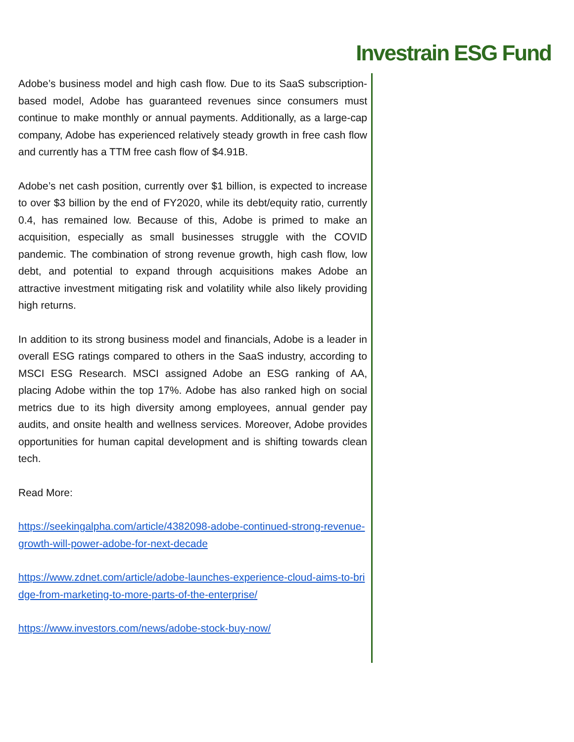Investrain ESG Fund
Adobe’s business model and high cash flow. Due to its SaaS subscription-based model, Adobe has guaranteed revenues since consumers must continue to make monthly or annual payments. Additionally, as a large-cap company, Adobe has experienced relatively steady growth in free cash flow and currently has a TTM free cash flow of $4.91B.
Adobe’s net cash position, currently over $1 billion, is expected to increase to over $3 billion by the end of FY2020, while its debt/equity ratio, currently 0.4, has remained low. Because of this, Adobe is primed to make an acquisition, especially as small businesses struggle with the COVID pandemic. The combination of strong revenue growth, high cash flow, low debt, and potential to expand through acquisitions makes Adobe an attractive investment mitigating risk and volatility while also likely providing high returns.
In addition to its strong business model and financials, Adobe is a leader in overall ESG ratings compared to others in the SaaS industry, according to MSCI ESG Research. MSCI assigned Adobe an ESG ranking of AA, placing Adobe within the top 17%. Adobe has also ranked high on social metrics due to its high diversity among employees, annual gender pay audits, and onsite health and wellness services. Moreover, Adobe provides opportunities for human capital development and is shifting towards clean tech.
Read More:
https://seekingalpha.com/article/4382098-adobe-continued-strong-revenue-growth-will-power-adobe-for-next-decade
https://www.zdnet.com/article/adobe-launches-experience-cloud-aims-to-bridge-from-marketing-to-more-parts-of-the-enterprise/
https://www.investors.com/news/adobe-stock-buy-now/